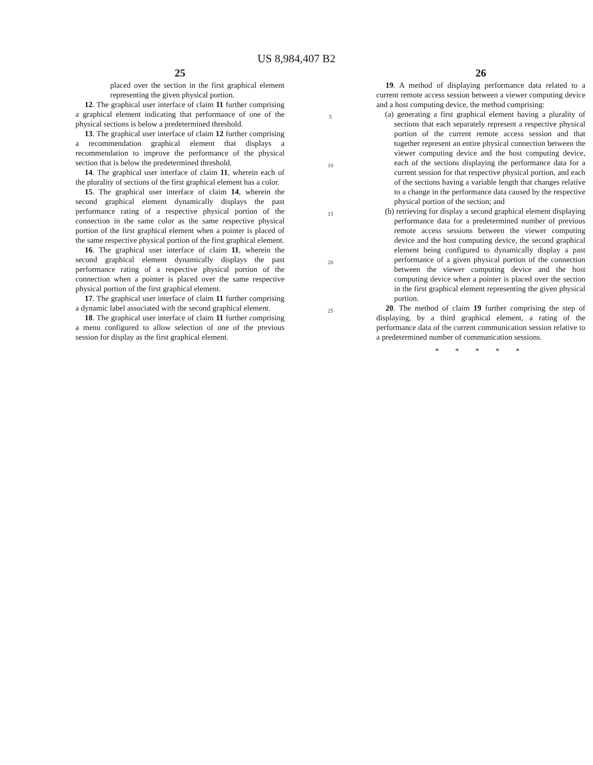US 8,984,407 B2
25
placed over the section in the first graphical element representing the given physical portion.
12. The graphical user interface of claim 11 further comprising a graphical element indicating that performance of one of the physical sections is below a predetermined threshold.
13. The graphical user interface of claim 12 further comprising a recommendation graphical element that displays a recommendation to improve the performance of the physical section that is below the predetermined threshold.
14. The graphical user interface of claim 11, wherein each of the plurality of sections of the first graphical element has a color.
15. The graphical user interface of claim 14, wherein the second graphical element dynamically displays the past performance rating of a respective physical portion of the connection in the same color as the same respective physical portion of the first graphical element when a pointer is placed of the same respective physical portion of the first graphical element.
16. The graphical user interface of claim 11, wherein the second graphical element dynamically displays the past performance rating of a respective physical portion of the connection when a pointer is placed over the same respective physical portion of the first graphical element.
17. The graphical user interface of claim 11 further comprising a dynamic label associated with the second graphical element.
18. The graphical user interface of claim 11 further comprising a menu configured to allow selection of one of the previous session for display as the first graphical element.
5
10
15
20
25
26
19. A method of displaying performance data related to a current remote access session between a viewer computing device and a host computing device, the method comprising:
(a) generating a first graphical element having a plurality of sections that each separately represent a respective physical portion of the current remote access session and that together represent an entire physical connection between the viewer computing device and the host computing device, each of the sections displaying the performance data for a current session for that respective physical portion, and each of the sections having a variable length that changes relative to a change in the performance data caused by the respective physical portion of the section; and
(b) retrieving for display a second graphical element displaying performance data for a predetermined number of previous remote access sessions between the viewer computing device and the host computing device, the second graphical element being configured to dynamically display a past performance of a given physical portion of the connection between the viewer computing device and the host computing device when a pointer is placed over the section in the first graphical element representing the given physical portion.
20. The method of claim 19 further comprising the step of displaying, by a third graphical element, a rating of the performance data of the current communication session relative to a predetermined number of communication sessions.
* * * * *